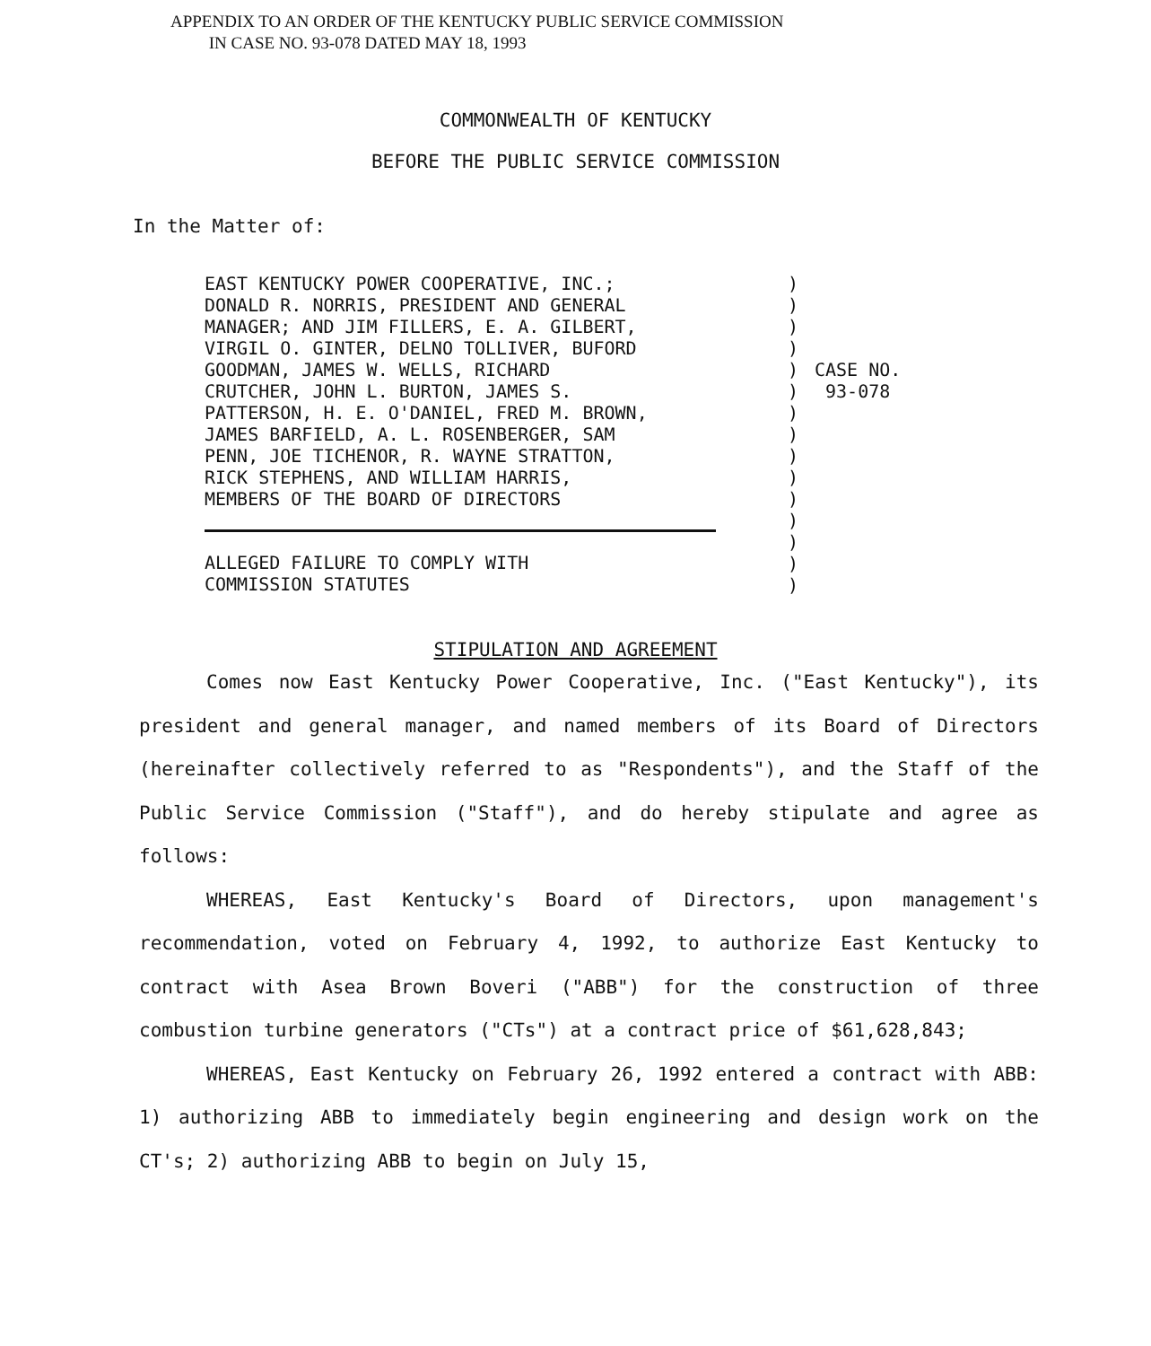APPENDIX TO AN ORDER OF THE KENTUCKY PUBLIC SERVICE COMMISSION
IN CASE NO. 93-078 DATED MAY 18, 1993
COMMONWEALTH OF KENTUCKY
BEFORE THE PUBLIC SERVICE COMMISSION
In the Matter of:
EAST KENTUCKY POWER COOPERATIVE, INC.;
DONALD R. NORRIS, PRESIDENT AND GENERAL
MANAGER; AND JIM FILLERS, E. A. GILBERT,
VIRGIL O. GINTER, DELNO TOLLIVER, BUFORD
GOODMAN, JAMES W. WELLS, RICHARD
CRUTCHER, JOHN L. BURTON, JAMES S.
PATTERSON, H. E. O'DANIEL, FRED M. BROWN,
JAMES BARFIELD, A. L. ROSENBERGER, SAM
PENN, JOE TICHENOR, R. WAYNE STRATTON,
RICK STEPHENS, AND WILLIAM HARRIS,
MEMBERS OF THE BOARD OF DIRECTORS
ALLEGED FAILURE TO COMPLY WITH
COMMISSION STATUTES
) ) ) ) ) ) ) ) ) ) ) ) ) ) )
CASE NO.
93-078
STIPULATION AND AGREEMENT
Comes now East Kentucky Power Cooperative, Inc. ("East Kentucky"), its president and general manager, and named members of its Board of Directors (hereinafter collectively referred to as "Respondents"), and the Staff of the Public Service Commission ("Staff"), and do hereby stipulate and agree as follows:
WHEREAS, East Kentucky's Board of Directors, upon management's recommendation, voted on February 4, 1992, to authorize East Kentucky to contract with Asea Brown Boveri ("ABB") for the construction of three combustion turbine generators ("CTs") at a contract price of $61,628,843;
WHEREAS, East Kentucky on February 26, 1992 entered a contract with ABB: 1) authorizing ABB to immediately begin engineering and design work on the CT's; 2) authorizing ABB to begin on July 15,